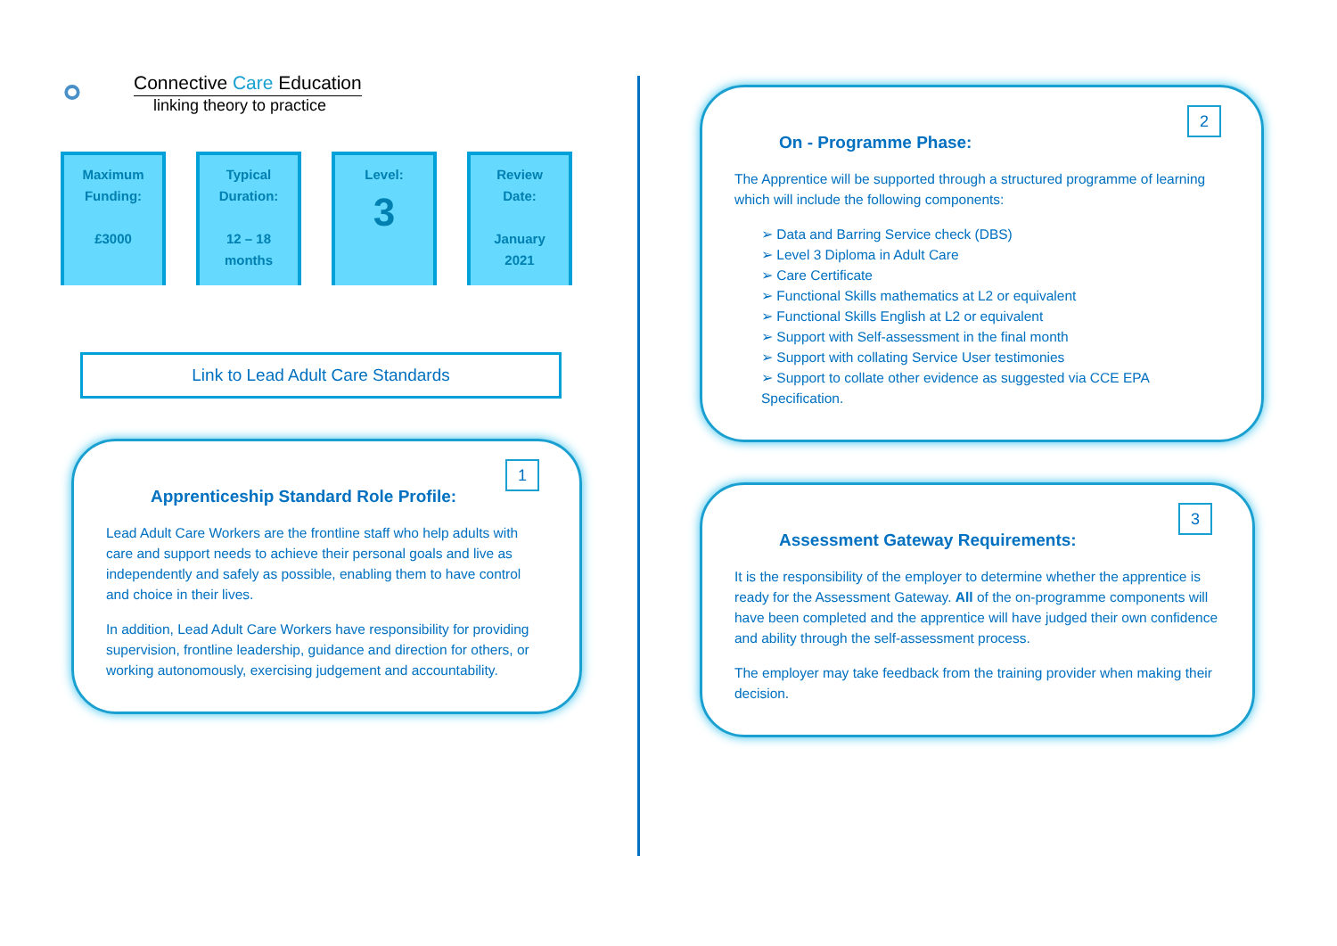⚬
Connective Care Education
linking theory to practice
Maximum
Funding:
£3000
Typical
Duration:
12 – 18
months
Level:
3
Review
Date:
January
2021
Link to Lead Adult Care Standards
1
Apprenticeship Standard Role Profile:
Lead Adult Care Workers are the frontline staff who help adults with care and support needs to achieve their personal goals and live as independently and safely as possible, enabling them to have control and choice in their lives.
In addition, Lead Adult Care Workers have responsibility for providing supervision, frontline leadership, guidance and direction for others, or working autonomously, exercising judgement and accountability.
2
On - Programme Phase:
The Apprentice will be supported through a structured programme of learning which will include the following components:
➢ Data and Barring Service check (DBS)
➢ Level 3 Diploma in Adult Care
➢ Care Certificate
➢ Functional Skills mathematics at L2 or equivalent
➢ Functional Skills English at L2 or equivalent
➢ Support with Self-assessment in the final month
➢ Support with collating Service User testimonies
➢ Support to collate other evidence as suggested via CCE EPA Specification.
3
Assessment Gateway Requirements:
It is the responsibility of the employer to determine whether the apprentice is ready for the Assessment Gateway. All of the on-programme components will have been completed and the apprentice will have judged their own confidence and ability through the self-assessment process.
The employer may take feedback from the training provider when making their decision.